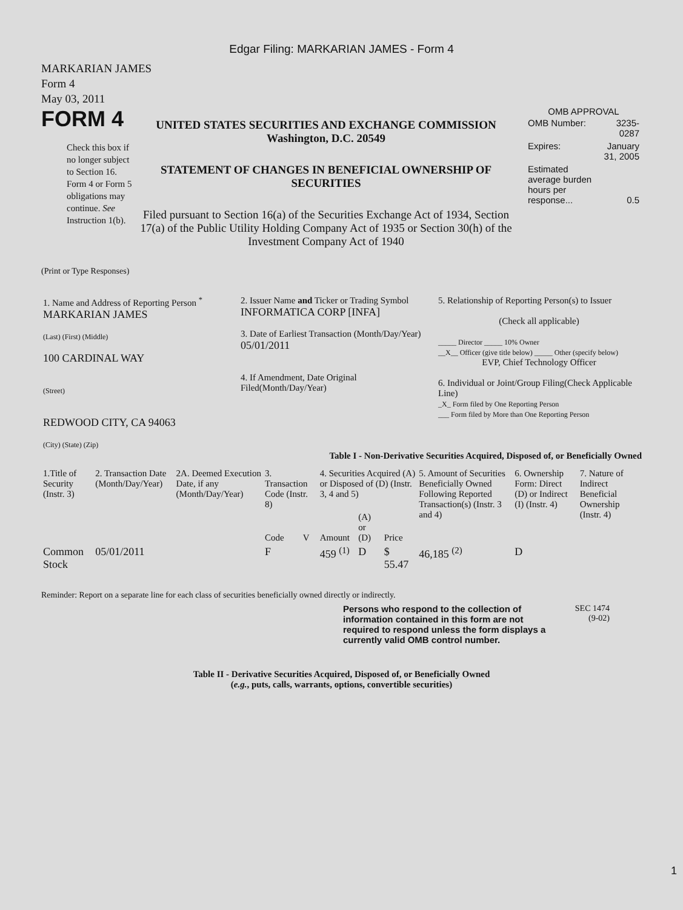Edgar Filing: MARKARIAN JAMES - Form 4
MARKARIAN JAMES
Form 4
May 03, 2011
FORM 4
Check this box if no longer subject to Section 16. Form 4 or Form 5 obligations may continue. See Instruction 1(b).
UNITED STATES SECURITIES AND EXCHANGE COMMISSION
Washington, D.C. 20549
STATEMENT OF CHANGES IN BENEFICIAL OWNERSHIP OF SECURITIES
Filed pursuant to Section 16(a) of the Securities Exchange Act of 1934, Section 17(a) of the Public Utility Holding Company Act of 1935 or Section 30(h) of the Investment Company Act of 1940
OMB APPROVAL
| OMB Number: | 3235-0287 |
| Expires: | January 31, 2005 |
| Estimated average burden hours per response... | 0.5 |
(Print or Type Responses)
| 1. Name and Address of Reporting Person <sup>*</sup> MARKARIAN JAMES (Last) (First) (Middle) 100 CARDINAL WAY (Street) REDWOOD CITY, CA 94063 (City) (State) (Zip) | 2. Issuer Name and Ticker or Trading Symbol INFORMATICA CORP [INFA] 3. Date of Earliest Transaction (Month/Day/Year) 05/01/2011 4. If Amendment, Date Original Filed(Month/Day/Year) | 5. Relationship of Reporting Person(s) to Issuer (Check all applicable) _____ Director _____ 10% Owner __X__ Officer (give title below) _____ Other (specify below) EVP, Chief Technology Officer 6. Individual or Joint/Group Filing(Check Applicable Line) _X_ Form filed by One Reporting Person ___ Form filed by More than One Reporting Person |
Table I - Non-Derivative Securities Acquired, Disposed of, or Beneficially Owned
| 1.Title of Security (Instr. 3) | 2. Transaction Date (Month/Day/Year) | 2A. Deemed Execution Date, if any (Month/Day/Year) | 3. Transaction Code (Instr. 8) | | 4. Securities Acquired (A) or Disposed of (D) (Instr. 3, 4 and 5) | | | 5. Amount of Securities Beneficially Owned Following Reported Transaction(s) (Instr. 3 and 4) | 6. Ownership Form: Direct (D) or Indirect (I) (Instr. 4) | 7. Nature of Indirect Beneficial Ownership (Instr. 4) |
| --- | --- | --- | --- | --- | --- | --- | --- | --- | --- | --- |
| | | | Code | V | Amount | (A) or (D) | Price | | | |
| Common Stock | 05/01/2011 | | F | | 459 <sup>(1)</sup> | D | $ 55.47 | 46,185 <sup>(2)</sup> | D | |
Reminder: Report on a separate line for each class of securities beneficially owned directly or indirectly.
Persons who respond to the collection of information contained in this form are not required to respond unless the form displays a currently valid OMB control number.
SEC 1474
(9-02)
Table II - Derivative Securities Acquired, Disposed of, or Beneficially Owned
(e.g., puts, calls, warrants, options, convertible securities)
1